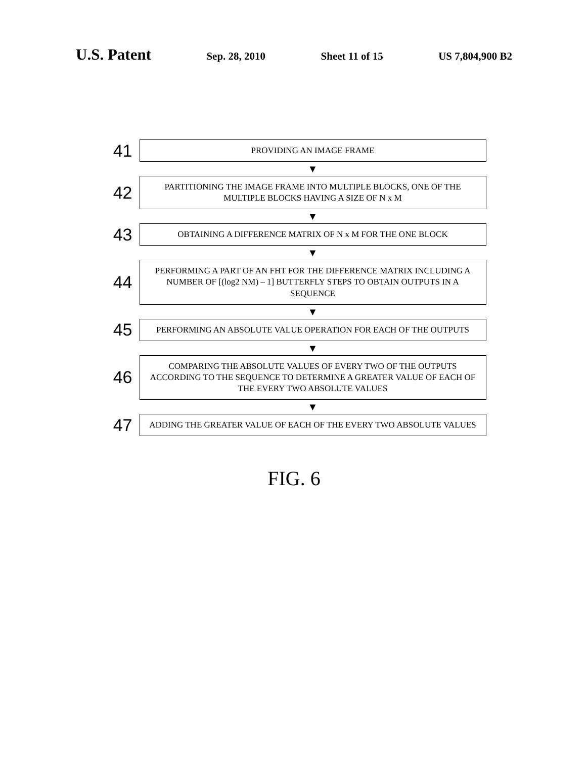U.S. Patent Sep. 28, 2010 Sheet 11 of 15 US 7,804,900 B2
41
PROVIDING AN IMAGE FRAME
▼
42
PARTITIONING THE IMAGE FRAME INTO MULTIPLE BLOCKS, ONE OF THE MULTIPLE BLOCKS HAVING A SIZE OF N x M
▼
43
OBTAINING A DIFFERENCE MATRIX OF N x M FOR THE ONE BLOCK
▼
44
PERFORMING A PART OF AN FHT FOR THE DIFFERENCE MATRIX INCLUDING A NUMBER OF [(log2 NM) – 1] BUTTERFLY STEPS TO OBTAIN OUTPUTS IN A SEQUENCE
▼
45
PERFORMING AN ABSOLUTE VALUE OPERATION FOR EACH OF THE OUTPUTS
▼
46
COMPARING THE ABSOLUTE VALUES OF EVERY TWO OF THE OUTPUTS ACCORDING TO THE SEQUENCE TO DETERMINE A GREATER VALUE OF EACH OF THE EVERY TWO ABSOLUTE VALUES
▼
47
ADDING THE GREATER VALUE OF EACH OF THE EVERY TWO ABSOLUTE VALUES
FIG. 6